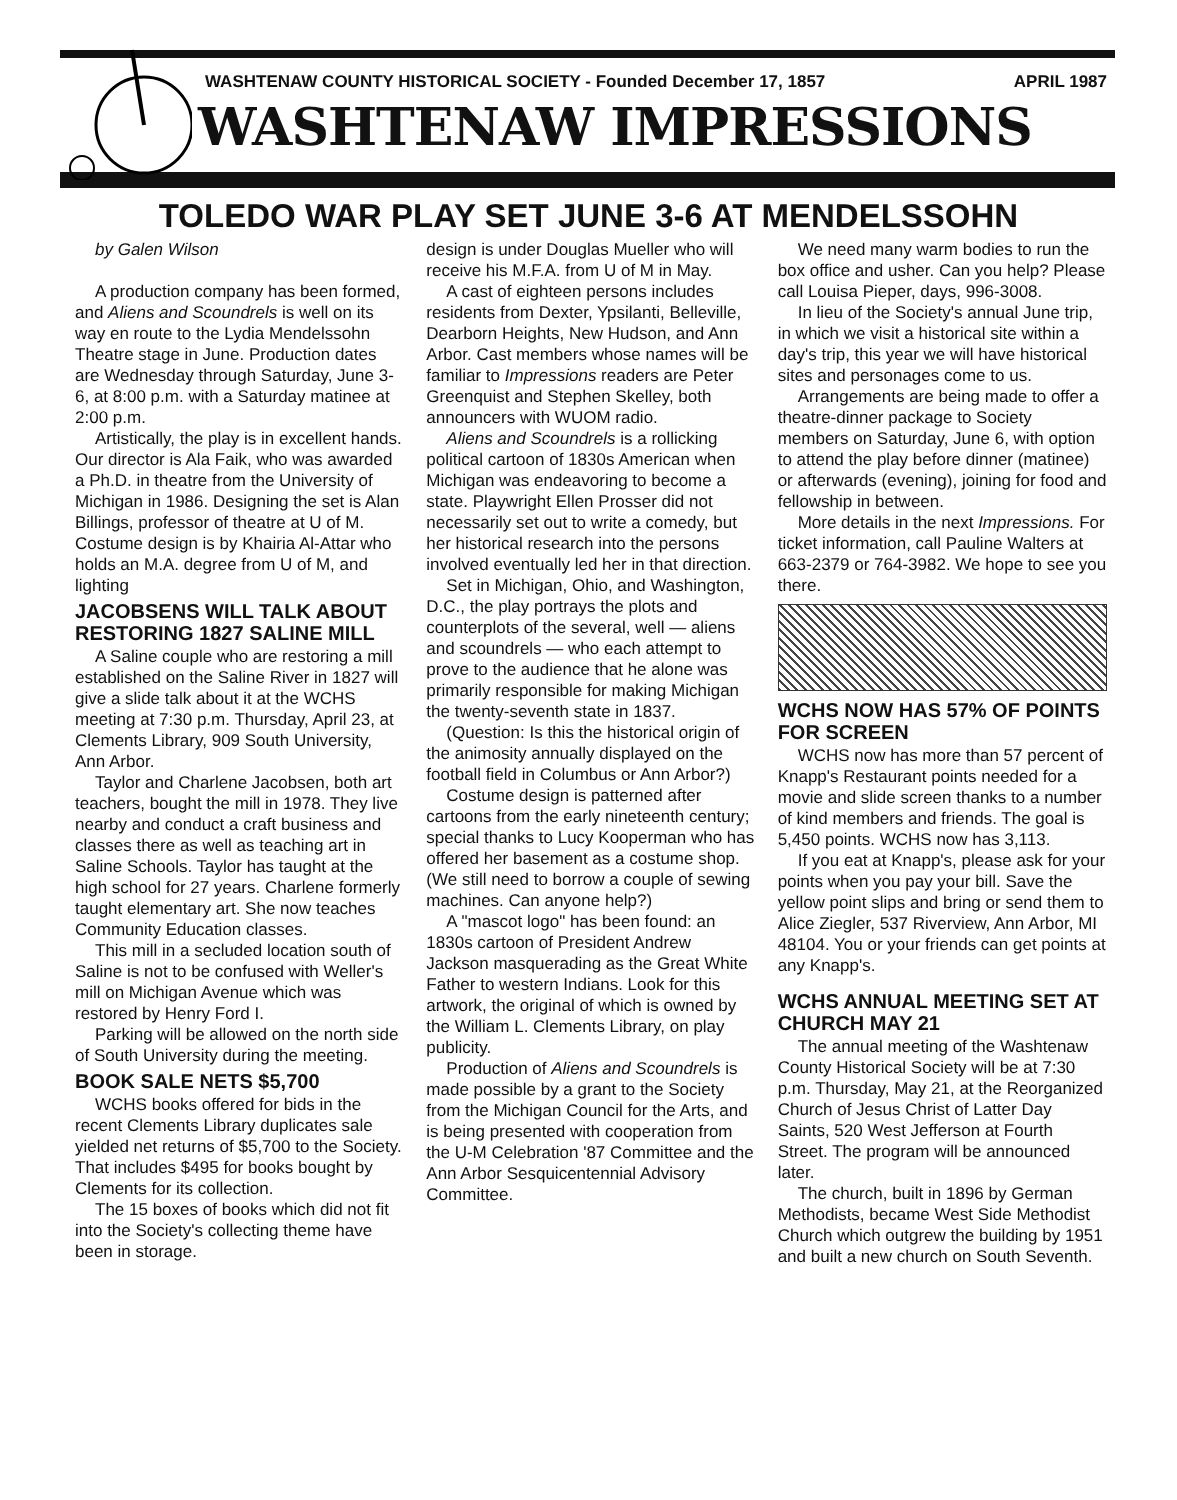WASHTENAW COUNTY HISTORICAL SOCIETY - Founded December 17, 1857 APRIL 1987
WASHTENAW IMPRESSIONS
TOLEDO WAR PLAY SET JUNE 3-6 AT MENDELSSOHN
by Galen Wilson
A production company has been formed, and Aliens and Scoundrels is well on its way en route to the Lydia Mendelssohn Theatre stage in June. Production dates are Wednesday through Saturday, June 3-6, at 8:00 p.m. with a Saturday matinee at 2:00 p.m.
Artistically, the play is in excellent hands. Our director is Ala Faik, who was awarded a Ph.D. in theatre from the University of Michigan in 1986. Designing the set is Alan Billings, professor of theatre at U of M. Costume design is by Khairia Al-Attar who holds an M.A. degree from U of M, and lighting
JACOBSENS WILL TALK ABOUT RESTORING 1827 SALINE MILL
A Saline couple who are restoring a mill established on the Saline River in 1827 will give a slide talk about it at the WCHS meeting at 7:30 p.m. Thursday, April 23, at Clements Library, 909 South University, Ann Arbor.
Taylor and Charlene Jacobsen, both art teachers, bought the mill in 1978. They live nearby and conduct a craft business and classes there as well as teaching art in Saline Schools. Taylor has taught at the high school for 27 years. Charlene formerly taught elementary art. She now teaches Community Education classes.
This mill in a secluded location south of Saline is not to be confused with Weller's mill on Michigan Avenue which was restored by Henry Ford I.
Parking will be allowed on the north side of South University during the meeting.
BOOK SALE NETS $5,700
WCHS books offered for bids in the recent Clements Library duplicates sale yielded net returns of $5,700 to the Society. That includes $495 for books bought by Clements for its collection.
The 15 boxes of books which did not fit into the Society's collecting theme have been in storage.
design is under Douglas Mueller who will receive his M.F.A. from U of M in May.
A cast of eighteen persons includes residents from Dexter, Ypsilanti, Belleville, Dearborn Heights, New Hudson, and Ann Arbor. Cast members whose names will be familiar to Impressions readers are Peter Greenquist and Stephen Skelley, both announcers with WUOM radio.
Aliens and Scoundrels is a rollicking political cartoon of 1830s American when Michigan was endeavoring to become a state. Playwright Ellen Prosser did not necessarily set out to write a comedy, but her historical research into the persons involved eventually led her in that direction.
Set in Michigan, Ohio, and Washington, D.C., the play portrays the plots and counterplots of the several, well — aliens and scoundrels — who each attempt to prove to the audience that he alone was primarily responsible for making Michigan the twenty-seventh state in 1837.
(Question: Is this the historical origin of the animosity annually displayed on the football field in Columbus or Ann Arbor?)
Costume design is patterned after cartoons from the early nineteenth century; special thanks to Lucy Kooperman who has offered her basement as a costume shop. (We still need to borrow a couple of sewing machines. Can anyone help?)
A "mascot logo" has been found: an 1830s cartoon of President Andrew Jackson masquerading as the Great White Father to western Indians. Look for this artwork, the original of which is owned by the William L. Clements Library, on play publicity.
Production of Aliens and Scoundrels is made possible by a grant to the Society from the Michigan Council for the Arts, and is being presented with cooperation from the U-M Celebration '87 Committee and the Ann Arbor Sesquicentennial Advisory Committee.
We need many warm bodies to run the box office and usher. Can you help? Please call Louisa Pieper, days, 996-3008.
In lieu of the Society's annual June trip, in which we visit a historical site within a day's trip, this year we will have historical sites and personages come to us.
Arrangements are being made to offer a theatre-dinner package to Society members on Saturday, June 6, with option to attend the play before dinner (matinee) or afterwards (evening), joining for food and fellowship in between.
More details in the next Impressions. For ticket information, call Pauline Walters at 663-2379 or 764-3982. We hope to see you there.
WCHS NOW HAS 57% OF POINTS FOR SCREEN
WCHS now has more than 57 percent of Knapp's Restaurant points needed for a movie and slide screen thanks to a number of kind members and friends. The goal is 5,450 points. WCHS now has 3,113.
If you eat at Knapp's, please ask for your points when you pay your bill. Save the yellow point slips and bring or send them to Alice Ziegler, 537 Riverview, Ann Arbor, MI 48104. You or your friends can get points at any Knapp's.
WCHS ANNUAL MEETING SET AT CHURCH MAY 21
The annual meeting of the Washtenaw County Historical Society will be at 7:30 p.m. Thursday, May 21, at the Reorganized Church of Jesus Christ of Latter Day Saints, 520 West Jefferson at Fourth Street. The program will be announced later.
The church, built in 1896 by German Methodists, became West Side Methodist Church which outgrew the building by 1951 and built a new church on South Seventh.